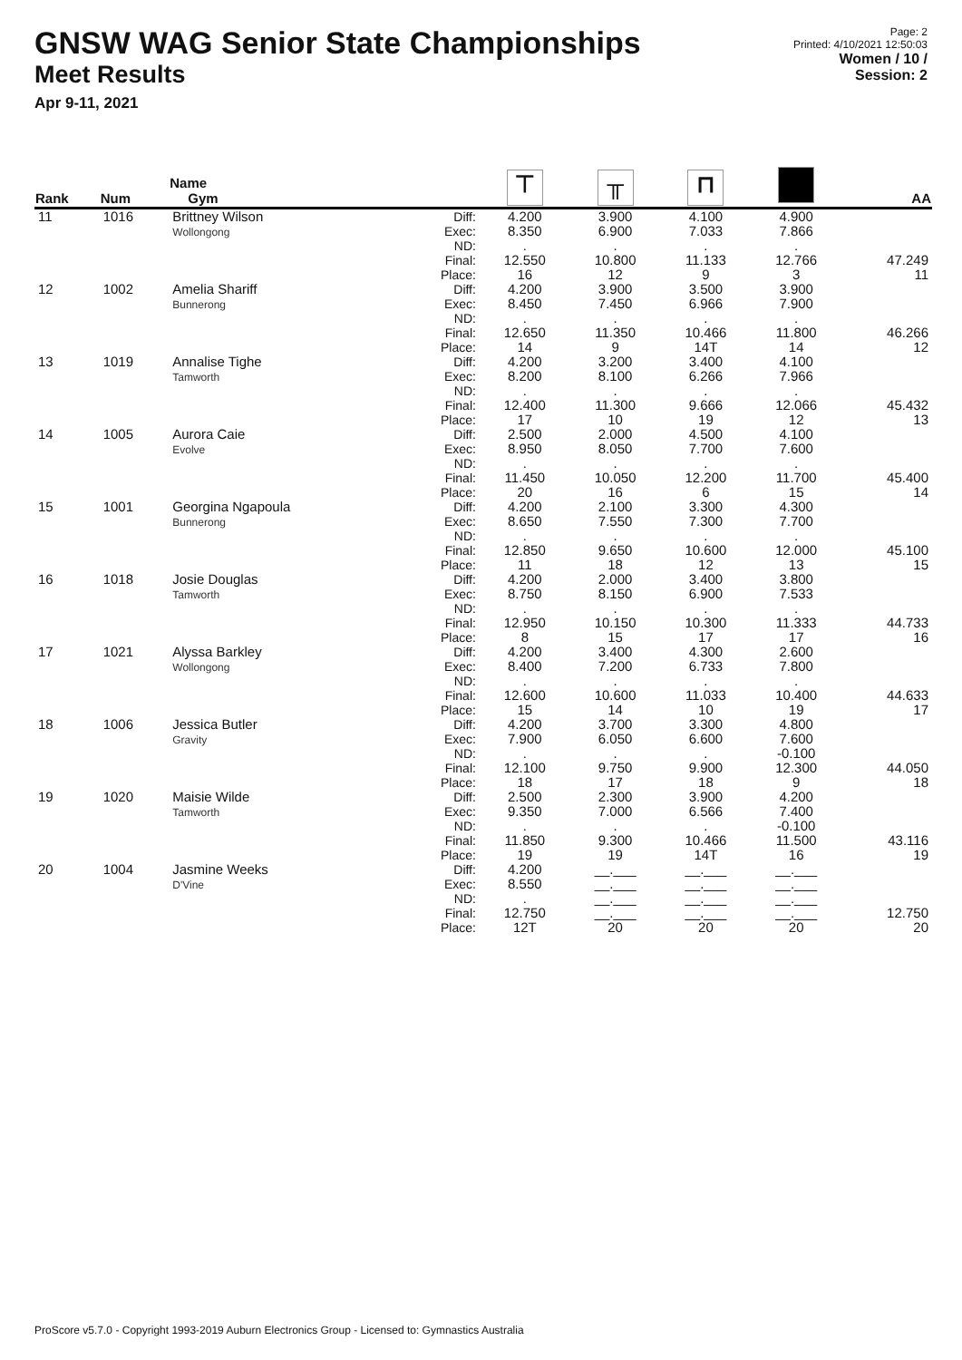GNSW WAG Senior State Championships
Meet Results
Apr 9-11, 2021
Page: 2
Printed: 4/10/2021 12:50:03
Women / 10 /
Session: 2
| Rank | Num | Name Gym | | ⊤ | ╥ | ⊓ | | AA |
| --- | --- | --- | --- | --- | --- | --- | --- | --- |
| 11 | 1016 | Brittney Wilson Wollongong | Diff: Exec: ND: Final: Place: | 4.200 8.350 . 12.550 16 | 3.900 6.900 . 10.800 12 | 4.100 7.033 . 11.133 9 | 4.900 7.866 . 12.766 3 | 47.249 11 |
| 12 | 1002 | Amelia Shariff Bunnerong | Diff: Exec: ND: Final: Place: | 4.200 8.450 . 12.650 14 | 3.900 7.450 . 11.350 9 | 3.500 6.966 . 10.466 14T | 3.900 7.900 . 11.800 14 | 46.266 12 |
| 13 | 1019 | Annalise Tighe Tamworth | Diff: Exec: ND: Final: Place: | 4.200 8.200 . 12.400 17 | 3.200 8.100 . 11.300 10 | 3.400 6.266 . 9.666 19 | 4.100 7.966 . 12.066 12 | 45.432 13 |
| 14 | 1005 | Aurora Caie Evolve | Diff: Exec: ND: Final: Place: | 2.500 8.950 . 11.450 20 | 2.000 8.050 . 10.050 16 | 4.500 7.700 . 12.200 6 | 4.100 7.600 . 11.700 15 | 45.400 14 |
| 15 | 1001 | Georgina Ngapoula Bunnerong | Diff: Exec: ND: Final: Place: | 4.200 8.650 . 12.850 11 | 2.100 7.550 . 9.650 18 | 3.300 7.300 . 10.600 12 | 4.300 7.700 . 12.000 13 | 45.100 15 |
| 16 | 1018 | Josie Douglas Tamworth | Diff: Exec: ND: Final: Place: | 4.200 8.750 . 12.950 8 | 2.000 8.150 . 10.150 15 | 3.400 6.900 . 10.300 17 | 3.800 7.533 . 11.333 17 | 44.733 16 |
| 17 | 1021 | Alyssa Barkley Wollongong | Diff: Exec: ND: Final: Place: | 4.200 8.400 . 12.600 15 | 3.400 7.200 . 10.600 14 | 4.300 6.733 . 11.033 10 | 2.600 7.800 . 10.400 19 | 44.633 17 |
| 18 | 1006 | Jessica Butler Gravity | Diff: Exec: ND: Final: Place: | 4.200 7.900 . 12.100 18 | 3.700 6.050 . 9.750 17 | 3.300 6.600 . 9.900 18 | 4.800 7.600 -0.100 12.300 9 | 44.050 18 |
| 19 | 1020 | Maisie Wilde Tamworth | Diff: Exec: ND: Final: Place: | 2.500 9.350 . 11.850 19 | 2.300 7.000 . 9.300 19 | 3.900 6.566 . 10.466 14T | 4.200 7.400 -0.100 11.500 16 | 43.116 19 |
| 20 | 1004 | Jasmine Weeks D'Vine | Diff: Exec: ND: Final: Place: | 4.200 8.550 . 12.750 12T | __.___ __.___ __.___ __.___ 20 | __.___ __.___ __.___ __.___ 20 | __.___ __.___ __.___ __.___ 20 | 12.750 20 |
ProScore v5.7.0 - Copyright 1993-2019 Auburn Electronics Group - Licensed to: Gymnastics Australia